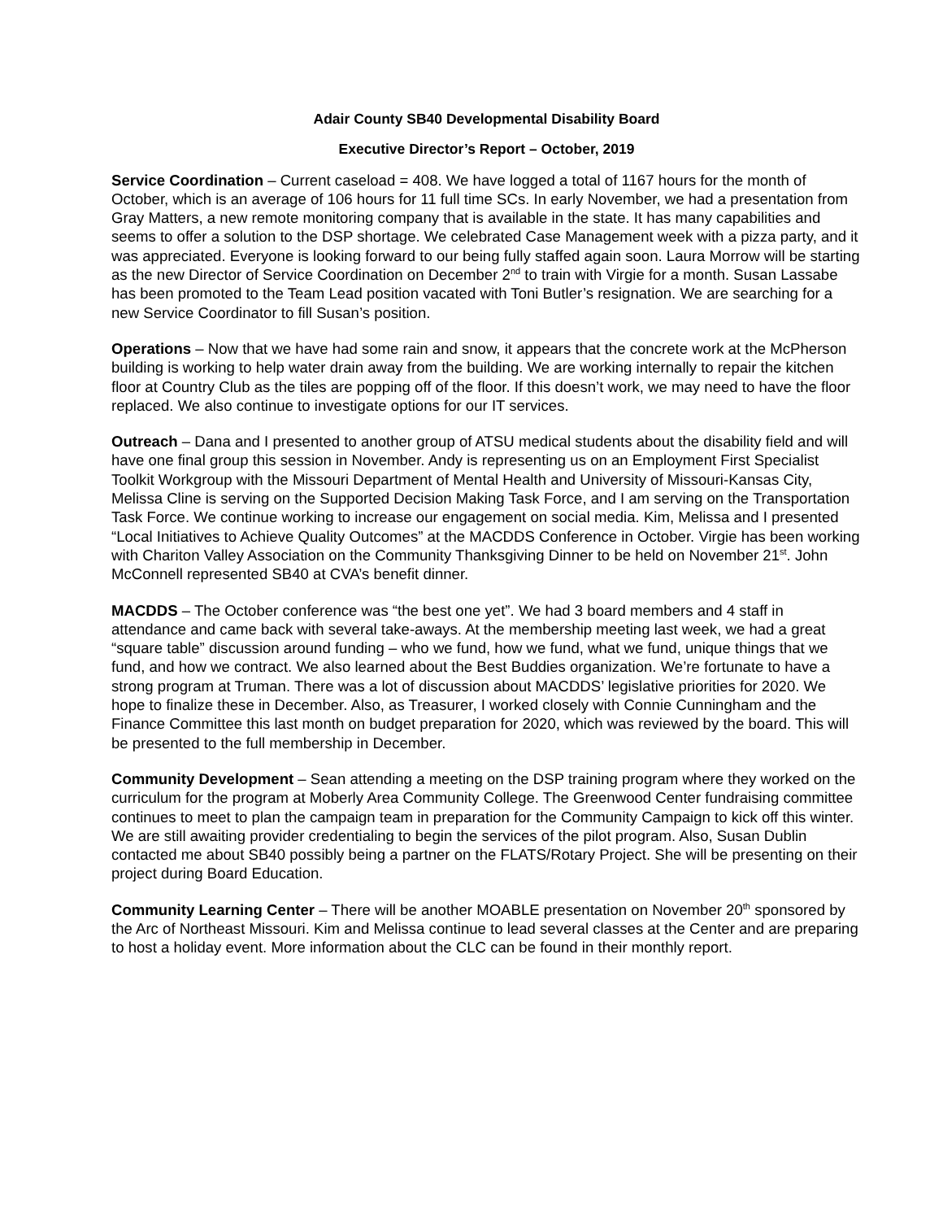Adair County SB40 Developmental Disability Board
Executive Director’s Report – October, 2019
Service Coordination – Current caseload = 408. We have logged a total of 1167 hours for the month of October, which is an average of 106 hours for 11 full time SCs. In early November, we had a presentation from Gray Matters, a new remote monitoring company that is available in the state. It has many capabilities and seems to offer a solution to the DSP shortage. We celebrated Case Management week with a pizza party, and it was appreciated. Everyone is looking forward to our being fully staffed again soon. Laura Morrow will be starting as the new Director of Service Coordination on December 2<sup>nd</sup> to train with Virgie for a month. Susan Lassabe has been promoted to the Team Lead position vacated with Toni Butler’s resignation. We are searching for a new Service Coordinator to fill Susan’s position.
Operations – Now that we have had some rain and snow, it appears that the concrete work at the McPherson building is working to help water drain away from the building. We are working internally to repair the kitchen floor at Country Club as the tiles are popping off of the floor. If this doesn’t work, we may need to have the floor replaced. We also continue to investigate options for our IT services.
Outreach – Dana and I presented to another group of ATSU medical students about the disability field and will have one final group this session in November. Andy is representing us on an Employment First Specialist Toolkit Workgroup with the Missouri Department of Mental Health and University of Missouri-Kansas City, Melissa Cline is serving on the Supported Decision Making Task Force, and I am serving on the Transportation Task Force. We continue working to increase our engagement on social media. Kim, Melissa and I presented “Local Initiatives to Achieve Quality Outcomes” at the MACDDS Conference in October. Virgie has been working with Chariton Valley Association on the Community Thanksgiving Dinner to be held on November 21<sup>st</sup>. John McConnell represented SB40 at CVA’s benefit dinner.
MACDDS – The October conference was “the best one yet”. We had 3 board members and 4 staff in attendance and came back with several take-aways. At the membership meeting last week, we had a great “square table” discussion around funding – who we fund, how we fund, what we fund, unique things that we fund, and how we contract. We also learned about the Best Buddies organization. We’re fortunate to have a strong program at Truman. There was a lot of discussion about MACDDS’ legislative priorities for 2020. We hope to finalize these in December. Also, as Treasurer, I worked closely with Connie Cunningham and the Finance Committee this last month on budget preparation for 2020, which was reviewed by the board. This will be presented to the full membership in December.
Community Development – Sean attending a meeting on the DSP training program where they worked on the curriculum for the program at Moberly Area Community College. The Greenwood Center fundraising committee continues to meet to plan the campaign team in preparation for the Community Campaign to kick off this winter. We are still awaiting provider credentialing to begin the services of the pilot program. Also, Susan Dublin contacted me about SB40 possibly being a partner on the FLATS/Rotary Project. She will be presenting on their project during Board Education.
Community Learning Center – There will be another MOABLE presentation on November 20<sup>th</sup> sponsored by the Arc of Northeast Missouri. Kim and Melissa continue to lead several classes at the Center and are preparing to host a holiday event. More information about the CLC can be found in their monthly report.